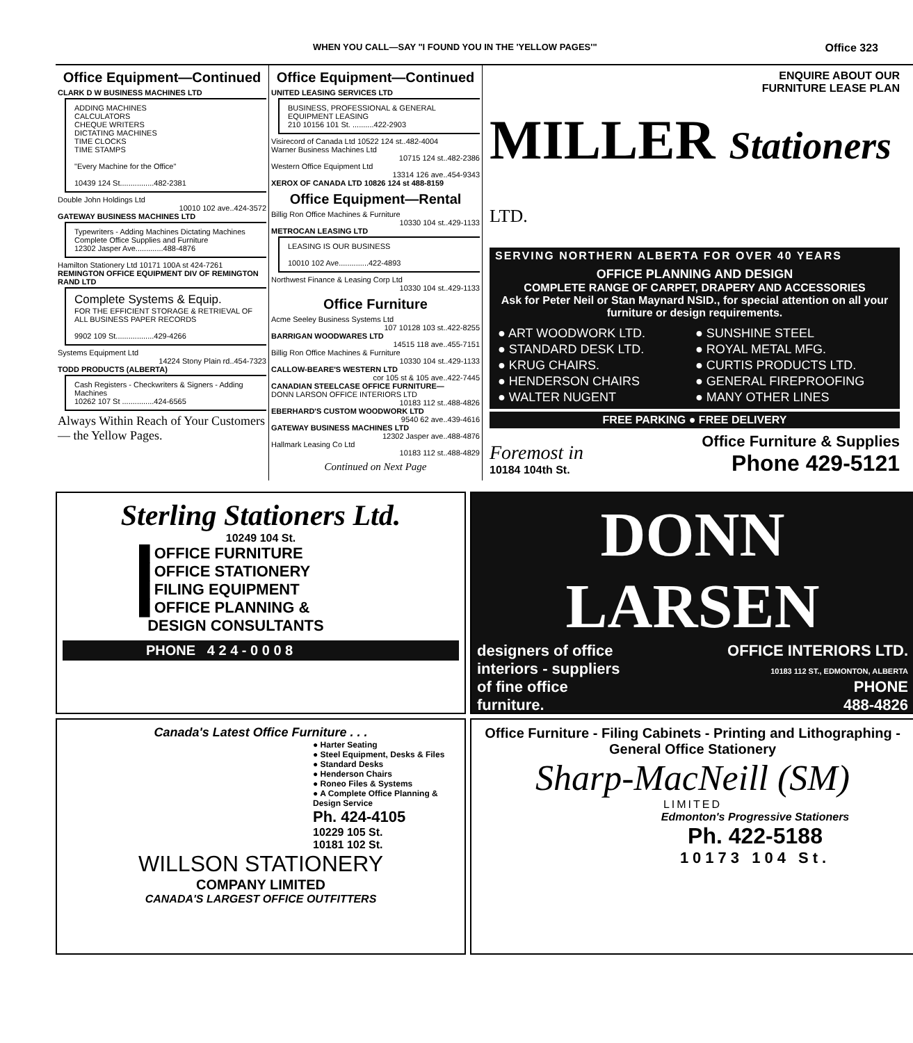WHEN YOU CALL—SAY "I FOUND YOU IN THE 'YELLOW PAGES'" Office 323
Office Equipment—Continued
CLARK D W BUSINESS MACHINES LTD
ADDING MACHINES
CALCULATORS
CHEQUE WRITERS
DICTATING MACHINES
TIME CLOCKS
TIME STAMPS
"Every Machine for the Office"
10439 124 St................482-2381
Double John Holdings Ltd
10010 102 ave..424-3572
GATEWAY BUSINESS MACHINES LTD
Typewriters - Adding Machines Dictating Machines
Complete Office Supplies and Furniture
12302 Jasper Ave.............488-4876
Hamilton Stationery Ltd 10171 100A st 424-7261
REMINGTON OFFICE EQUIPMENT DIV OF REMINGTON RAND LTD
Complete Systems & Equip.
FOR THE EFFICIENT STORAGE & RETRIEVAL OF ALL BUSINESS PAPER RECORDS
9902 109 St..................429-4266
Systems Equipment Ltd
14224 Stony Plain rd..454-7323
TODD PRODUCTS (ALBERTA)
Cash Registers - Checkwriters & Signers - Adding Machines
10262 107 St ...............424-6565
Always Within Reach of Your Customers — the Yellow Pages.
Office Equipment—Continued
UNITED LEASING SERVICES LTD
BUSINESS, PROFESSIONAL & GENERAL EQUIPMENT LEASING
210 10156 101 St. ..........422-2903
Visirecord of Canada Ltd 10522 124 st..482-4004
Warner Business Machines Ltd
10715 124 st..482-2386
Western Office Equipment Ltd
13314 126 ave..454-9343
XEROX OF CANADA LTD 10826 124 st 488-8159
Office Equipment—Rental
Billig Ron Office Machines & Furniture
10330 104 st..429-1133
METROCAN LEASING LTD
LEASING IS OUR BUSINESS
10010 102 Ave..............422-4893
Northwest Finance & Leasing Corp Ltd
10330 104 st..429-1133
Office Furniture
Acme Seeley Business Systems Ltd
107 10128 103 st..422-8255
BARRIGAN WOODWARES LTD
14515 118 ave..455-7151
Billig Ron Office Machines & Furniture
10330 104 st..429-1133
CALLOW-BEARE'S WESTERN LTD
cor 105 st & 105 ave..422-7445
CANADIAN STEELCASE OFFICE FURNITURE—
DONN LARSON OFFICE INTERIORS LTD
10183 112 st..488-4826
EBERHARD'S CUSTOM WOODWORK LTD
9540 62 ave..439-4616
GATEWAY BUSINESS MACHINES LTD
12302 Jasper ave..488-4876
Hallmark Leasing Co Ltd
10183 112 st..488-4829
Continued on Next Page
ENQUIRE ABOUT OUR
FURNITURE LEASE PLAN
MILLER Stationers LTD.
SERVING NORTHERN ALBERTA FOR OVER 40 YEARS
OFFICE PLANNING AND DESIGN
COMPLETE RANGE OF CARPET, DRAPERY AND ACCESSORIES
Ask for Peter Neil or Stan Maynard NSID., for special attention on all your furniture or design requirements.
● ART WOODWORK LTD. ● SUNSHINE STEEL ● STANDARD DESK LTD. ● ROYAL METAL MFG. ● KRUG CHAIRS. ● CURTIS PRODUCTS LTD. ● HENDERSON CHAIRS ● GENERAL FIREPROOFING ● WALTER NUGENT ● MANY OTHER LINES
FREE PARKING ● FREE DELIVERY
Foremost in
10184 104th St.
Office Furniture & Supplies
Phone 429-5121
Sterling Stationers Ltd.
10249 104 St.
█ OFFICE FURNITURE
█ OFFICE STATIONERY
█ FILING EQUIPMENT
█ OFFICE PLANNING &
DESIGN CONSULTANTS
PHONE 4 2 4 - 0 0 0 8
DONN LARSEN
designers of office
interiors - suppliers
of fine office
furniture.
OFFICE INTERIORS LTD.
10183 112 ST., EDMONTON, ALBERTA
PHONE
488-4826
Canada's Latest Office Furniture . . .
● Harter Seating
● Steel Equipment, Desks & Files
● Standard Desks
● Henderson Chairs
● Roneo Files & Systems
● A Complete Office Planning & Design Service
Ph. 424-4105
10229 105 St.
10181 102 St.
WILLSON STATIONERY
COMPANY LIMITED
CANADA'S LARGEST OFFICE OUTFITTERS
Office Furniture - Filing Cabinets - Printing and Lithographing - General Office Stationery
Sharp-MacNeill (SM)
LIMITED
Edmonton's Progressive Stationers
Ph. 422-5188
10173 104 St.